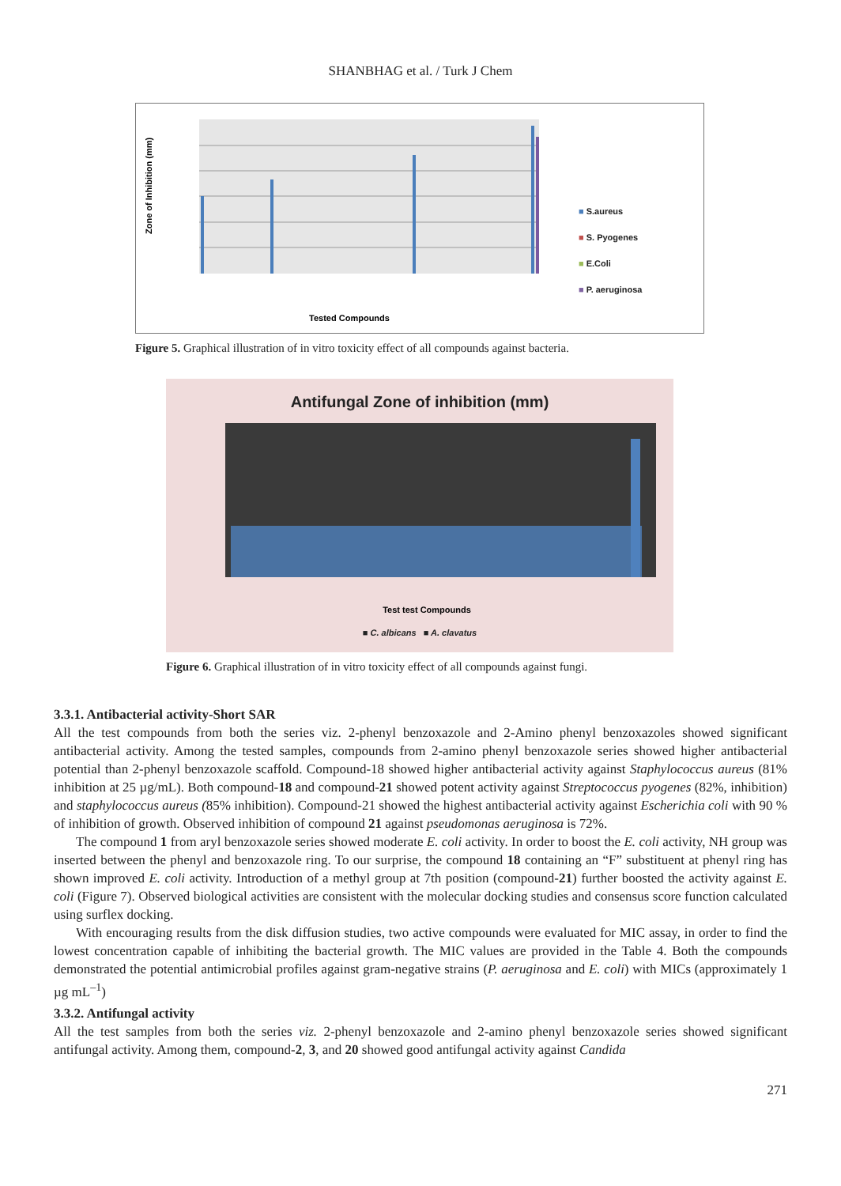SHANBHAG et al. / Turk J Chem
Zone of Inhibition (mm)
Tested Compounds
■ S.aureus
■ S. Pyogenes
■ E.Coli
■ P. aeruginosa
Figure 5. Graphical illustration of in vitro toxicity effect of all compounds against bacteria.
Antifungal Zone of inhibition (mm)
Test test Compounds
■ C. albicans ■ A. clavatus
Figure 6. Graphical illustration of in vitro toxicity effect of all compounds against fungi.
3.3.1. Antibacterial activity-Short SAR
All the test compounds from both the series viz. 2-phenyl benzoxazole and 2-Amino phenyl benzoxazoles showed significant antibacterial activity. Among the tested samples, compounds from 2-amino phenyl benzoxazole series showed higher antibacterial potential than 2-phenyl benzoxazole scaffold. Compound-18 showed higher antibacterial activity against Staphylococcus aureus (81% inhibition at 25 µg/mL). Both compound-18 and compound-21 showed potent activity against Streptococcus pyogenes (82%, inhibition) and staphylococcus aureus (85% inhibition). Compound-21 showed the highest antibacterial activity against Escherichia coli with 90 % of inhibition of growth. Observed inhibition of compound 21 against pseudomonas aeruginosa is 72%.
The compound 1 from aryl benzoxazole series showed moderate E. coli activity. In order to boost the E. coli activity, NH group was inserted between the phenyl and benzoxazole ring. To our surprise, the compound 18 containing an “F” substituent at phenyl ring has shown improved E. coli activity. Introduction of a methyl group at 7th position (compound-21) further boosted the activity against E. coli (Figure 7). Observed biological activities are consistent with the molecular docking studies and consensus score function calculated using surflex docking.
With encouraging results from the disk diffusion studies, two active compounds were evaluated for MIC assay, in order to find the lowest concentration capable of inhibiting the bacterial growth. The MIC values are provided in the Table 4. Both the compounds demonstrated the potential antimicrobial profiles against gram-negative strains (P. aeruginosa and E. coli) with MICs (approximately 1 µg mL<sup>–1</sup>)
3.3.2. Antifungal activity
All the test samples from both the series viz. 2-phenyl benzoxazole and 2-amino phenyl benzoxazole series showed significant antifungal activity. Among them, compound-2, 3, and 20 showed good antifungal activity against Candida
271